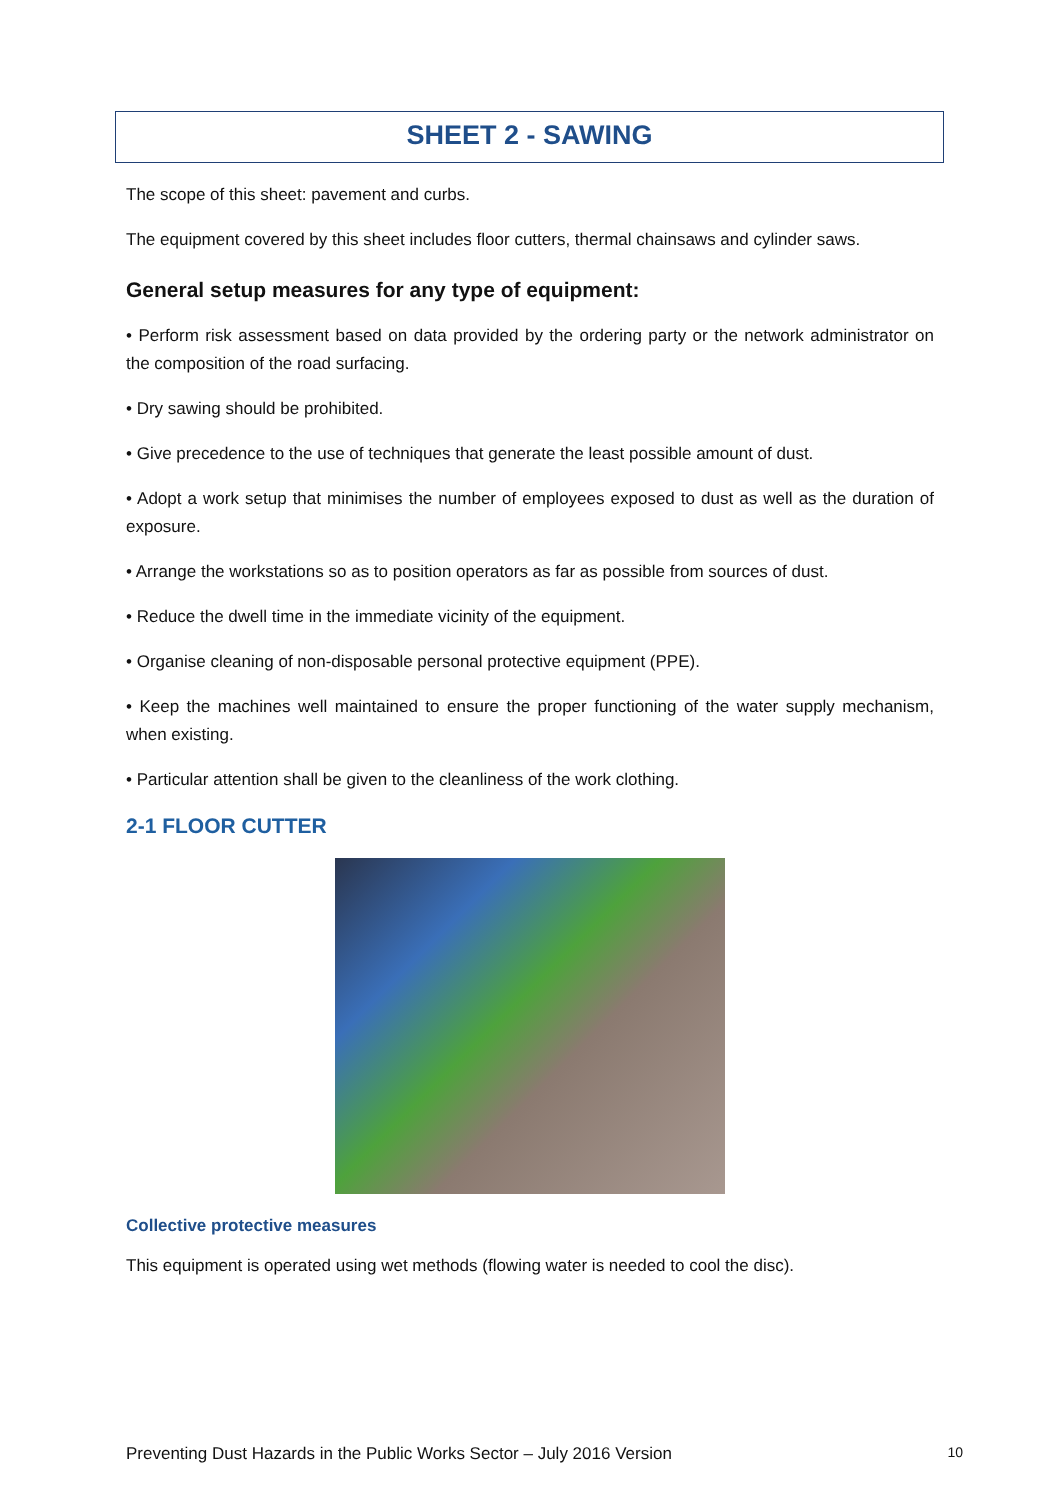SHEET 2 - SAWING
The scope of this sheet: pavement and curbs.
The equipment covered by this sheet includes floor cutters, thermal chainsaws and cylinder saws.
General setup measures for any type of equipment:
• Perform risk assessment based on data provided by the ordering party or the network administrator on the composition of the road surfacing.
• Dry sawing should be prohibited.
• Give precedence to the use of techniques that generate the least possible amount of dust.
• Adopt a work setup that minimises the number of employees exposed to dust as well as the duration of exposure.
• Arrange the workstations so as to position operators as far as possible from sources of dust.
• Reduce the dwell time in the immediate vicinity of the equipment.
• Organise cleaning of non-disposable personal protective equipment (PPE).
• Keep the machines well maintained to ensure the proper functioning of the water supply mechanism, when existing.
• Particular attention shall be given to the cleanliness of the work clothing.
2-1 FLOOR CUTTER
Collective protective measures
This equipment is operated using wet methods (flowing water is needed to cool the disc).
Preventing Dust Hazards in the Public Works Sector – July 2016 Version 10